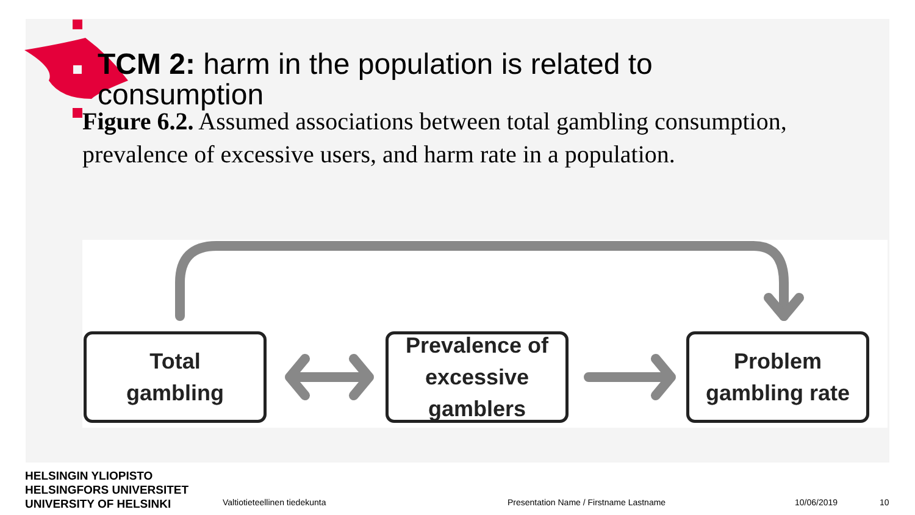TCM 2: harm in the population is related to
consumption
Figure 6.2. Assumed associations between total gambling consumption, prevalence of excessive users, and harm rate in a population.
Total
gambling
Prevalence of
excessive gamblers
Problem
gambling rate
HELSINGIN YLIOPISTO
HELSINGFORS UNIVERSITET
UNIVERSITY OF HELSINKI
Valtiotieteellinen tiedekunta
Presentation Name / Firstname Lastname
10/06/2019 10